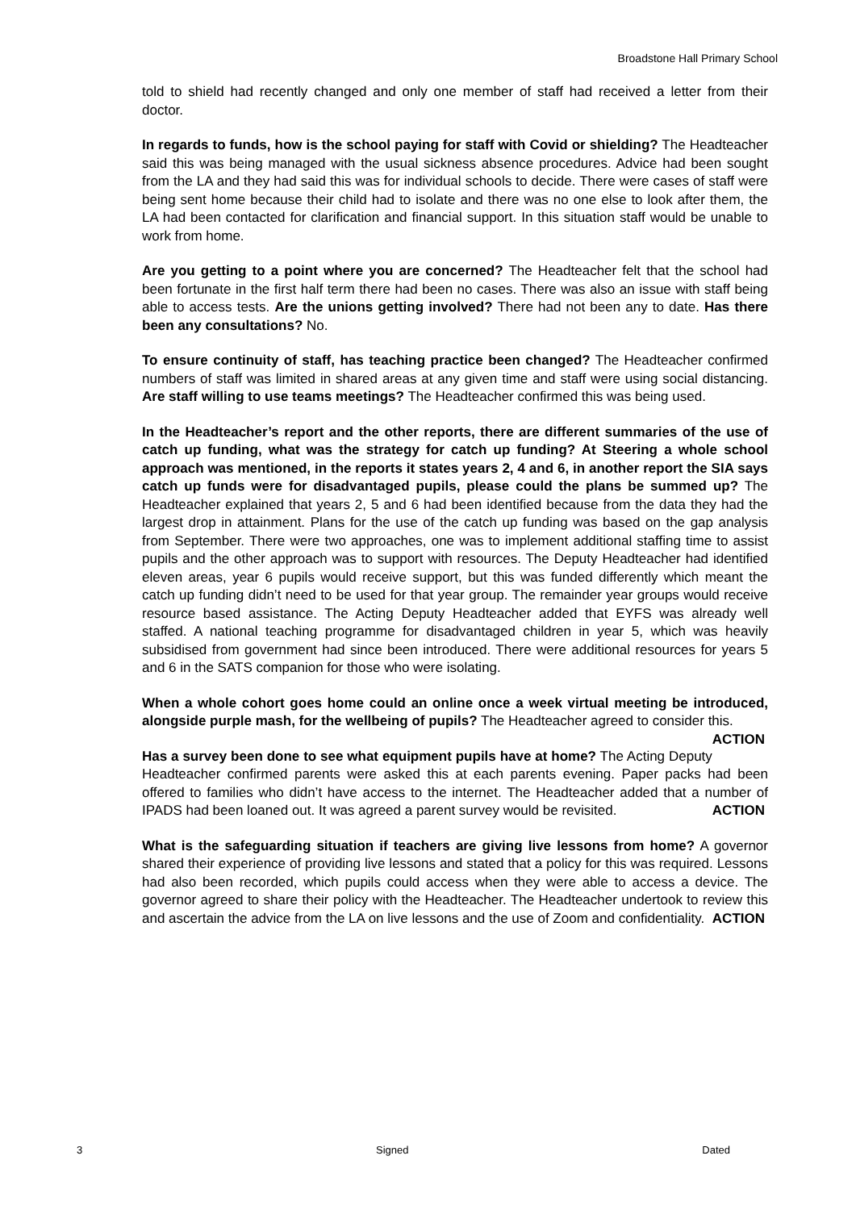Broadstone Hall Primary School
told to shield had recently changed and only one member of staff had received a letter from their doctor.
In regards to funds, how is the school paying for staff with Covid or shielding? The Headteacher said this was being managed with the usual sickness absence procedures. Advice had been sought from the LA and they had said this was for individual schools to decide. There were cases of staff were being sent home because their child had to isolate and there was no one else to look after them, the LA had been contacted for clarification and financial support. In this situation staff would be unable to work from home.
Are you getting to a point where you are concerned? The Headteacher felt that the school had been fortunate in the first half term there had been no cases. There was also an issue with staff being able to access tests. Are the unions getting involved? There had not been any to date. Has there been any consultations? No.
To ensure continuity of staff, has teaching practice been changed? The Headteacher confirmed numbers of staff was limited in shared areas at any given time and staff were using social distancing. Are staff willing to use teams meetings? The Headteacher confirmed this was being used.
In the Headteacher’s report and the other reports, there are different summaries of the use of catch up funding, what was the strategy for catch up funding? At Steering a whole school approach was mentioned, in the reports it states years 2, 4 and 6, in another report the SIA says catch up funds were for disadvantaged pupils, please could the plans be summed up? The Headteacher explained that years 2, 5 and 6 had been identified because from the data they had the largest drop in attainment. Plans for the use of the catch up funding was based on the gap analysis from September. There were two approaches, one was to implement additional staffing time to assist pupils and the other approach was to support with resources. The Deputy Headteacher had identified eleven areas, year 6 pupils would receive support, but this was funded differently which meant the catch up funding didn’t need to be used for that year group. The remainder year groups would receive resource based assistance. The Acting Deputy Headteacher added that EYFS was already well staffed. A national teaching programme for disadvantaged children in year 5, which was heavily subsidised from government had since been introduced. There were additional resources for years 5 and 6 in the SATS companion for those who were isolating.
When a whole cohort goes home could an online once a week virtual meeting be introduced, alongside purple mash, for the wellbeing of pupils? The Headteacher agreed to consider this. ACTION
Has a survey been done to see what equipment pupils have at home? The Acting Deputy Headteacher confirmed parents were asked this at each parents evening. Paper packs had been offered to families who didn’t have access to the internet. The Headteacher added that a number of IPADS had been loaned out. It was agreed a parent survey would be revisited. ACTION
What is the safeguarding situation if teachers are giving live lessons from home? A governor shared their experience of providing live lessons and stated that a policy for this was required. Lessons had also been recorded, which pupils could access when they were able to access a device. The governor agreed to share their policy with the Headteacher. The Headteacher undertook to review this and ascertain the advice from the LA on live lessons and the use of Zoom and confidentiality. ACTION
3 Signed Dated